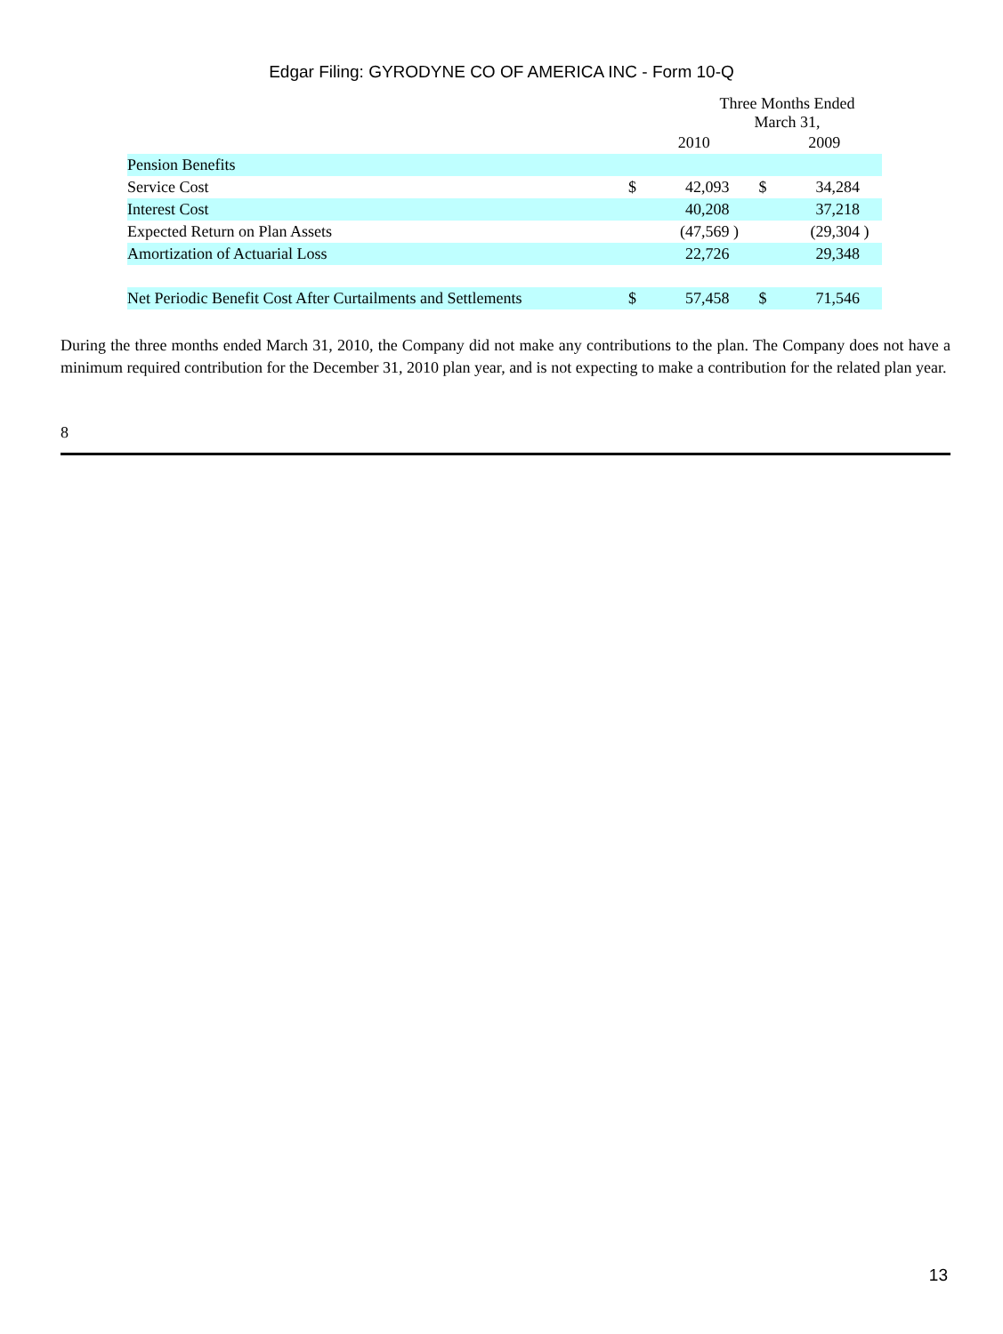Edgar Filing: GYRODYNE CO OF AMERICA INC - Form 10-Q
| | Three Months Ended March 31, | | | | | |
| --- | --- | --- | --- | --- | --- | --- |
| | | 2010 | | | 2009 | |
| Pension Benefits | | | | | | |
| Service Cost | $ | 42,093 | | $ | 34,284 | |
| Interest Cost | | 40,208 | | | 37,218 | |
| Expected Return on Plan Assets | | (47,569 | ) | | (29,304 | ) |
| Amortization of Actuarial Loss | | 22,726 | | | 29,348 | |
| Net Periodic Benefit Cost After Curtailments and Settlements | $ | 57,458 | | $ | 71,546 | |
During the three months ended March 31, 2010, the Company did not make any contributions to the plan. The Company does not have a minimum required contribution for the December 31, 2010 plan year, and is not expecting to make a contribution for the related plan year.
8
13